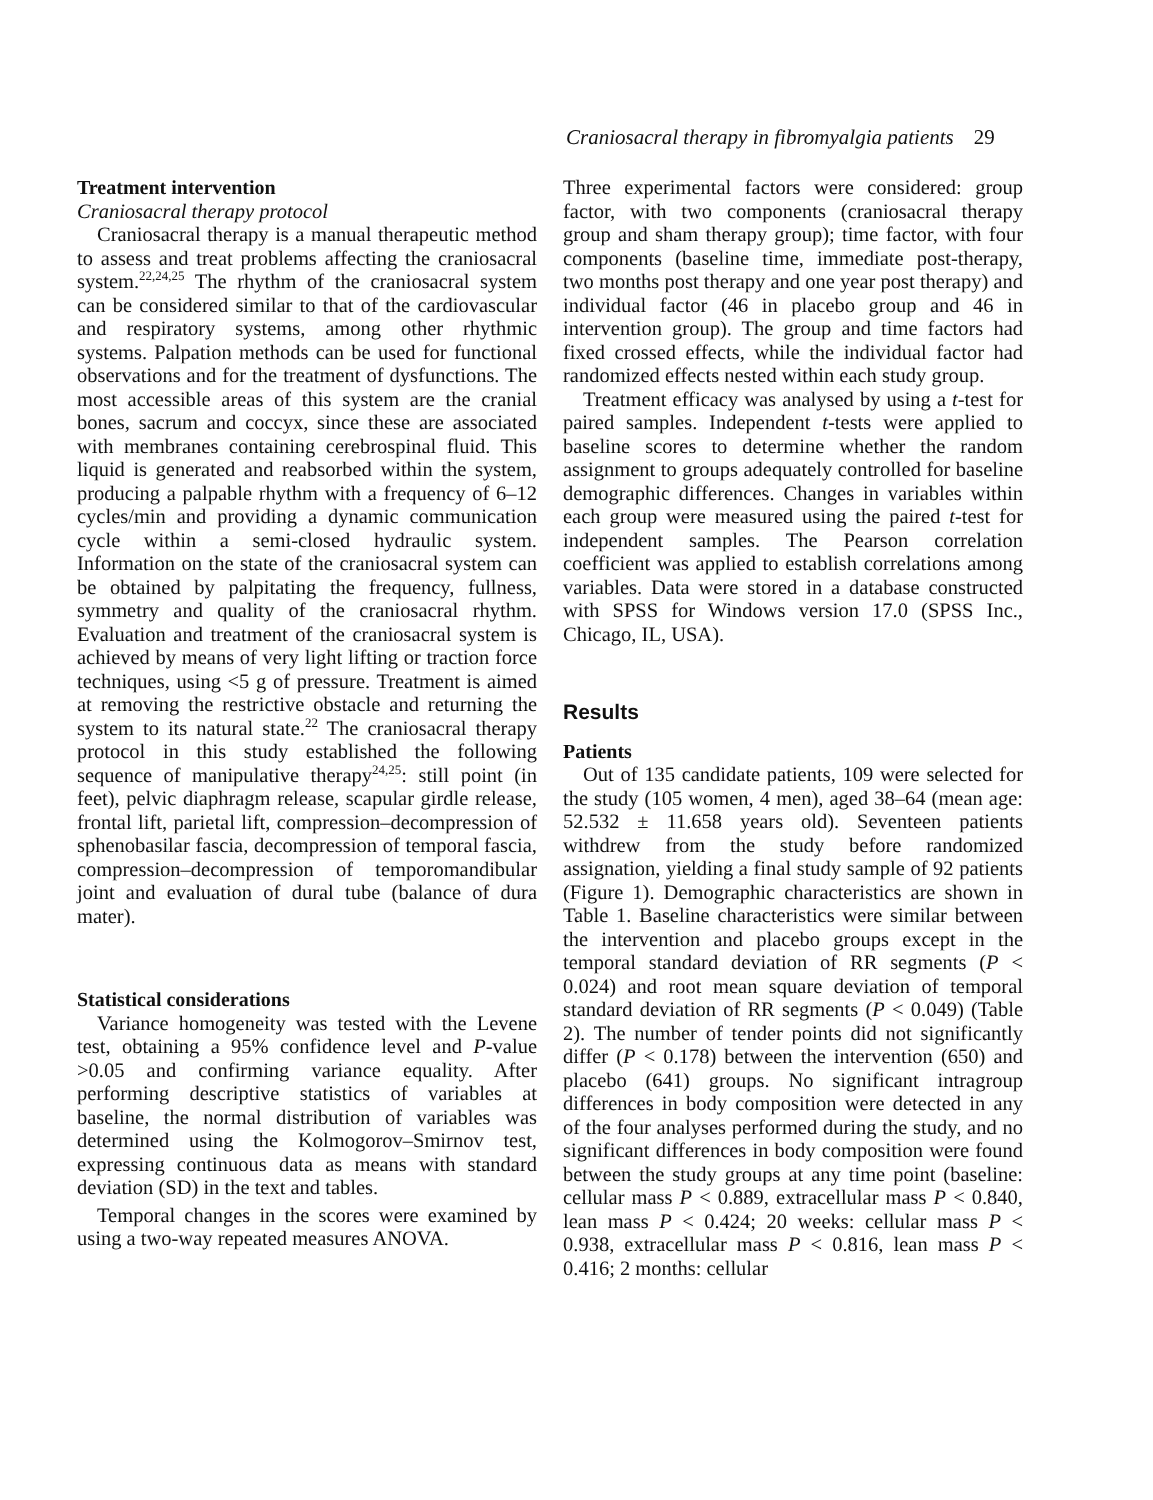Craniosacral therapy in fibromyalgia patients 29
Treatment intervention
Craniosacral therapy protocol
Craniosacral therapy is a manual therapeutic method to assess and treat problems affecting the craniosacral system.<sup>22,24,25</sup> The rhythm of the craniosacral system can be considered similar to that of the cardiovascular and respiratory systems, among other rhythmic systems. Palpation methods can be used for functional observations and for the treatment of dysfunctions. The most accessible areas of this system are the cranial bones, sacrum and coccyx, since these are associated with membranes containing cerebrospinal fluid. This liquid is generated and reabsorbed within the system, producing a palpable rhythm with a frequency of 6–12 cycles/min and providing a dynamic communication cycle within a semi-closed hydraulic system. Information on the state of the craniosacral system can be obtained by palpitating the frequency, fullness, symmetry and quality of the craniosacral rhythm. Evaluation and treatment of the craniosacral system is achieved by means of very light lifting or traction force techniques, using <5 g of pressure. Treatment is aimed at removing the restrictive obstacle and returning the system to its natural state.<sup>22</sup> The craniosacral therapy protocol in this study established the following sequence of manipulative therapy<sup>24,25</sup>: still point (in feet), pelvic diaphragm release, scapular girdle release, frontal lift, parietal lift, compression–decompression of sphenobasilar fascia, decompression of temporal fascia, compression–decompression of temporomandibular joint and evaluation of dural tube (balance of dura mater).
Statistical considerations
Variance homogeneity was tested with the Levene test, obtaining a 95% confidence level and P-value >0.05 and confirming variance equality. After performing descriptive statistics of variables at baseline, the normal distribution of variables was determined using the Kolmogorov–Smirnov test, expressing continuous data as means with standard deviation (SD) in the text and tables.
Temporal changes in the scores were examined by using a two-way repeated measures ANOVA.
Three experimental factors were considered: group factor, with two components (craniosacral therapy group and sham therapy group); time factor, with four components (baseline time, immediate post-therapy, two months post therapy and one year post therapy) and individual factor (46 in placebo group and 46 in intervention group). The group and time factors had fixed crossed effects, while the individual factor had randomized effects nested within each study group.
Treatment efficacy was analysed by using a t-test for paired samples. Independent t-tests were applied to baseline scores to determine whether the random assignment to groups adequately controlled for baseline demographic differences. Changes in variables within each group were measured using the paired t-test for independent samples. The Pearson correlation coefficient was applied to establish correlations among variables. Data were stored in a database constructed with SPSS for Windows version 17.0 (SPSS Inc., Chicago, IL, USA).
Results
Patients
Out of 135 candidate patients, 109 were selected for the study (105 women, 4 men), aged 38–64 (mean age: 52.532 ± 11.658 years old). Seventeen patients withdrew from the study before randomized assignation, yielding a final study sample of 92 patients (Figure 1). Demographic characteristics are shown in Table 1. Baseline characteristics were similar between the intervention and placebo groups except in the temporal standard deviation of RR segments (P < 0.024) and root mean square deviation of temporal standard deviation of RR segments (P < 0.049) (Table 2). The number of tender points did not significantly differ (P < 0.178) between the intervention (650) and placebo (641) groups. No significant intragroup differences in body composition were detected in any of the four analyses performed during the study, and no significant differences in body composition were found between the study groups at any time point (baseline: cellular mass P < 0.889, extracellular mass P < 0.840, lean mass P < 0.424; 20 weeks: cellular mass P < 0.938, extracellular mass P < 0.816, lean mass P < 0.416; 2 months: cellular